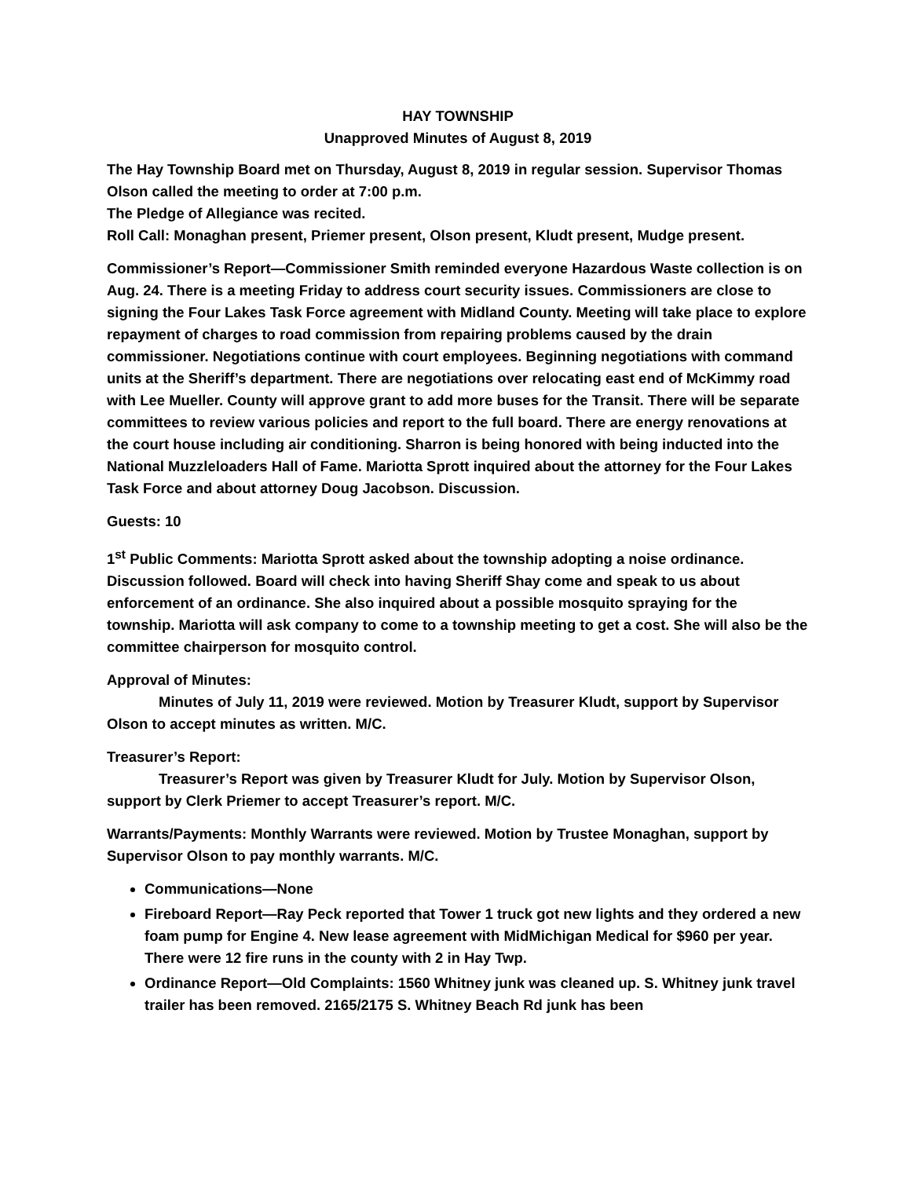HAY TOWNSHIP
Unapproved Minutes of August 8, 2019
The Hay Township Board met on Thursday, August 8, 2019 in regular session. Supervisor Thomas Olson called the meeting to order at 7:00 p.m.
The Pledge of Allegiance was recited.
Roll Call: Monaghan present, Priemer present, Olson present, Kludt present, Mudge present.
Commissioner’s Report—Commissioner Smith reminded everyone Hazardous Waste collection is on Aug. 24. There is a meeting Friday to address court security issues. Commissioners are close to signing the Four Lakes Task Force agreement with Midland County. Meeting will take place to explore repayment of charges to road commission from repairing problems caused by the drain commissioner. Negotiations continue with court employees. Beginning negotiations with command units at the Sheriff’s department. There are negotiations over relocating east end of McKimmy road with Lee Mueller. County will approve grant to add more buses for the Transit. There will be separate committees to review various policies and report to the full board. There are energy renovations at the court house including air conditioning. Sharron is being honored with being inducted into the National Muzzleloaders Hall of Fame. Mariotta Sprott inquired about the attorney for the Four Lakes Task Force and about attorney Doug Jacobson. Discussion.
Guests: 10
1<sup>st</sup> Public Comments: Mariotta Sprott asked about the township adopting a noise ordinance. Discussion followed. Board will check into having Sheriff Shay come and speak to us about enforcement of an ordinance. She also inquired about a possible mosquito spraying for the township. Mariotta will ask company to come to a township meeting to get a cost. She will also be the committee chairperson for mosquito control.
Approval of Minutes:
Minutes of July 11, 2019 were reviewed. Motion by Treasurer Kludt, support by Supervisor Olson to accept minutes as written. M/C.
Treasurer’s Report:
Treasurer’s Report was given by Treasurer Kludt for July. Motion by Supervisor Olson, support by Clerk Priemer to accept Treasurer’s report. M/C.
Warrants/Payments: Monthly Warrants were reviewed. Motion by Trustee Monaghan, support by Supervisor Olson to pay monthly warrants. M/C.
Communications—None
Fireboard Report—Ray Peck reported that Tower 1 truck got new lights and they ordered a new foam pump for Engine 4. New lease agreement with MidMichigan Medical for $960 per year. There were 12 fire runs in the county with 2 in Hay Twp.
Ordinance Report—Old Complaints: 1560 Whitney junk was cleaned up. S. Whitney junk travel trailer has been removed. 2165/2175 S. Whitney Beach Rd junk has been